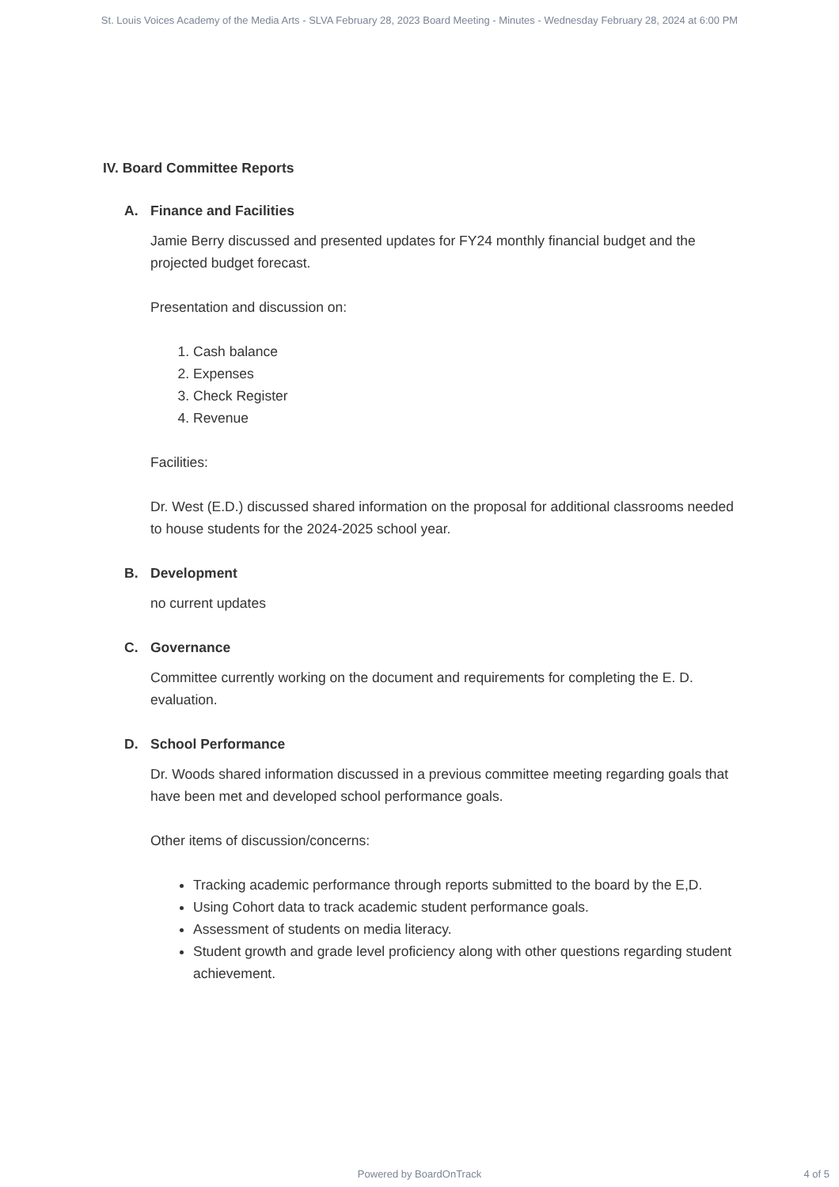St. Louis Voices Academy of the Media Arts - SLVA February 28, 2023 Board Meeting - Minutes - Wednesday February 28, 2024 at 6:00 PM
IV. Board Committee Reports
A. Finance and Facilities
Jamie Berry discussed and presented updates for FY24 monthly financial budget and the projected budget forecast.
Presentation and discussion on:
1. Cash balance
2. Expenses
3. Check Register
4. Revenue
Facilities:
Dr. West (E.D.) discussed shared information on the proposal for additional classrooms needed to house students for the 2024-2025 school year.
B. Development
no current updates
C. Governance
Committee currently working on the document and requirements for completing the E. D. evaluation.
D. School Performance
Dr. Woods shared information discussed in a previous committee meeting regarding goals that have been met and developed school performance goals.
Other items of discussion/concerns:
Tracking academic performance through reports submitted to the board by the E,D.
Using Cohort data to track academic student performance goals.
Assessment of students on media literacy.
Student growth and grade level proficiency along with other questions regarding student achievement.
Powered by BoardOnTrack
4 of 5